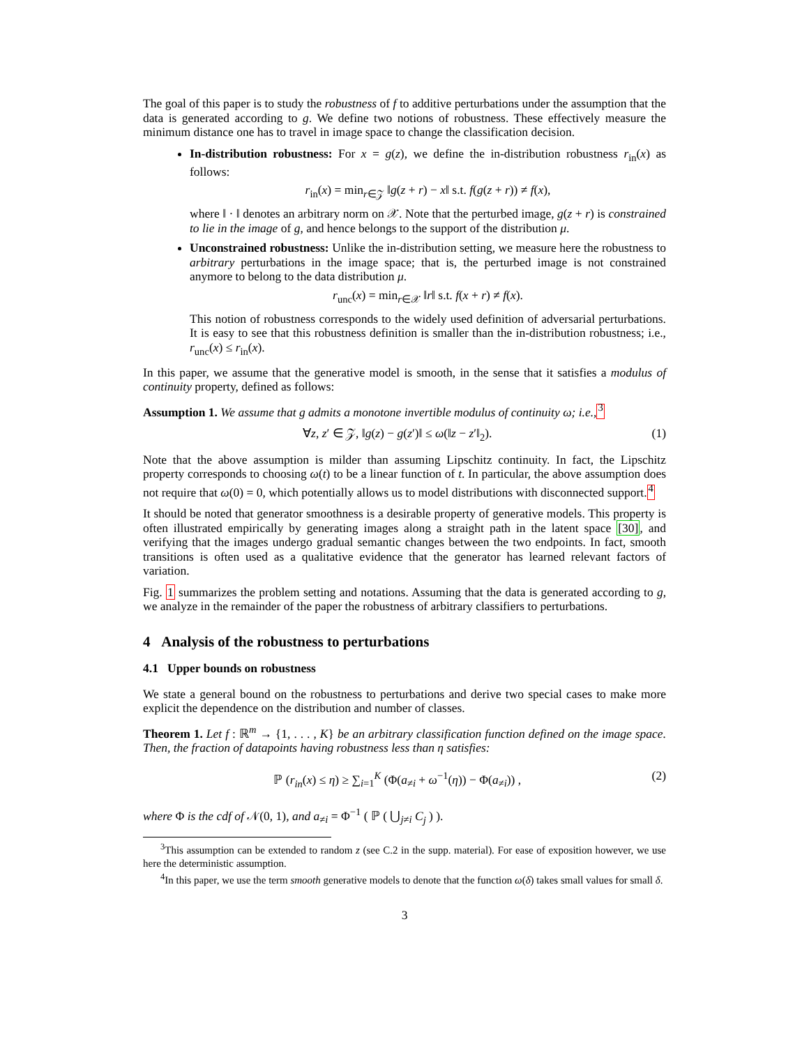The goal of this paper is to study the robustness of f to additive perturbations under the assumption that the data is generated according to g. We define two notions of robustness. These effectively measure the minimum distance one has to travel in image space to change the classification decision.
In-distribution robustness: For x = g(z), we define the in-distribution robustness r<sub>in</sub>(x) as follows:
r<sub>in</sub>(x) = min<sub>r∈𝒵</sub> ‖g(z + r) − x‖ s.t. f(g(z + r)) ≠ f(x),
where ‖ · ‖ denotes an arbitrary norm on 𝒳. Note that the perturbed image, g(z + r) is constrained to lie in the image of g, and hence belongs to the support of the distribution μ.
Unconstrained robustness: Unlike the in-distribution setting, we measure here the robustness to arbitrary perturbations in the image space; that is, the perturbed image is not constrained anymore to belong to the data distribution μ.
r<sub>unc</sub>(x) = min<sub>r∈𝒳</sub> ‖r‖ s.t. f(x + r) ≠ f(x).
This notion of robustness corresponds to the widely used definition of adversarial perturbations. It is easy to see that this robustness definition is smaller than the in-distribution robustness; i.e., r<sub>unc</sub>(x) ≤ r<sub>in</sub>(x).
In this paper, we assume that the generative model is smooth, in the sense that it satisfies a modulus of continuity property, defined as follows:
Assumption 1. We assume that g admits a monotone invertible modulus of continuity ω; i.e., <sup>3</sup>
∀z, z′ ∈ 𝒵, ‖g(z) − g(z′)‖ ≤ ω(‖z − z′‖<sub>2</sub>). (1)
Note that the above assumption is milder than assuming Lipschitz continuity. In fact, the Lipschitz property corresponds to choosing ω(t) to be a linear function of t. In particular, the above assumption does not require that ω(0) = 0, which potentially allows us to model distributions with disconnected support.<sup>4</sup>
It should be noted that generator smoothness is a desirable property of generative models. This property is often illustrated empirically by generating images along a straight path in the latent space [30], and verifying that the images undergo gradual semantic changes between the two endpoints. In fact, smooth transitions is often used as a qualitative evidence that the generator has learned relevant factors of variation.
Fig. 1 summarizes the problem setting and notations. Assuming that the data is generated according to g, we analyze in the remainder of the paper the robustness of arbitrary classifiers to perturbations.
4 Analysis of the robustness to perturbations
4.1 Upper bounds on robustness
We state a general bound on the robustness to perturbations and derive two special cases to make more explicit the dependence on the distribution and number of classes.
Theorem 1. Let f : ℝ<sup>m</sup> → {1, . . . , K} be an arbitrary classification function defined on the image space. Then, the fraction of datapoints having robustness less than η satisfies:
ℙ (r<sub>in</sub>(x) ≤ η) ≥ ∑<sub>i=1</sub><sup>K</sup> (Φ(a<sub>≠i</sub> + ω<sup>−1</sup>(η)) − Φ(a<sub>≠i</sub>)) , (2)
where Φ is the cdf of 𝒩(0, 1), and a<sub>≠i</sub> = Φ<sup>−1</sup> ( ℙ ( ⋃<sub>j≠i</sub> C<sub>j</sub> ) ).
<sup>3</sup> This assumption can be extended to random z (see C.2 in the supp. material). For ease of exposition however, we use here the deterministic assumption.
<sup>4</sup> In this paper, we use the term smooth generative models to denote that the function ω(δ) takes small values for small δ.
3